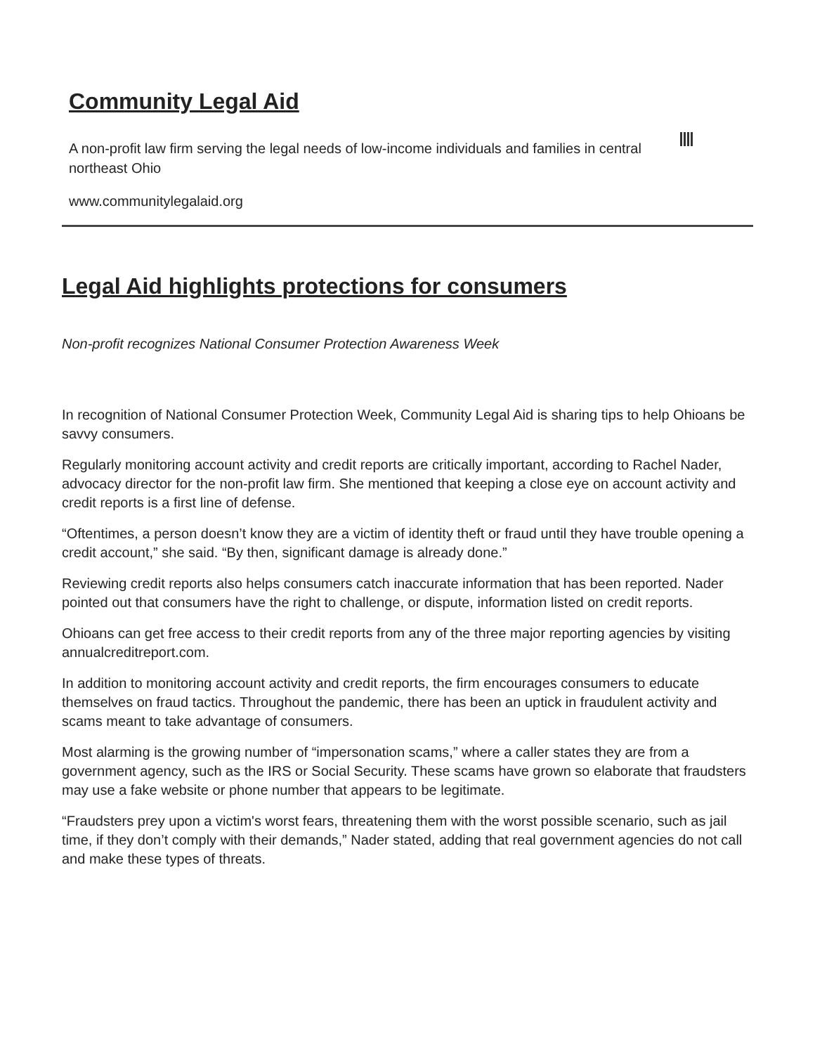Community Legal Aid
A non-profit law firm serving the legal needs of low-income individuals and families in central northeast Ohio
www.communitylegalaid.org
Legal Aid highlights protections for consumers
Non-profit recognizes National Consumer Protection Awareness Week
In recognition of National Consumer Protection Week, Community Legal Aid is sharing tips to help Ohioans be savvy consumers.
Regularly monitoring account activity and credit reports are critically important, according to Rachel Nader, advocacy director for the non-profit law firm. She mentioned that keeping a close eye on account activity and credit reports is a first line of defense.
“Oftentimes, a person doesn’t know they are a victim of identity theft or fraud until they have trouble opening a credit account,” she said. “By then, significant damage is already done.”
Reviewing credit reports also helps consumers catch inaccurate information that has been reported. Nader pointed out that consumers have the right to challenge, or dispute, information listed on credit reports.
Ohioans can get free access to their credit reports from any of the three major reporting agencies by visiting annualcreditreport.com.
In addition to monitoring account activity and credit reports, the firm encourages consumers to educate themselves on fraud tactics. Throughout the pandemic, there has been an uptick in fraudulent activity and scams meant to take advantage of consumers.
Most alarming is the growing number of “impersonation scams,” where a caller states they are from a government agency, such as the IRS or Social Security. These scams have grown so elaborate that fraudsters may use a fake website or phone number that appears to be legitimate.
“Fraudsters prey upon a victim's worst fears, threatening them with the worst possible scenario, such as jail time, if they don’t comply with their demands,” Nader stated, adding that real government agencies do not call and make these types of threats.